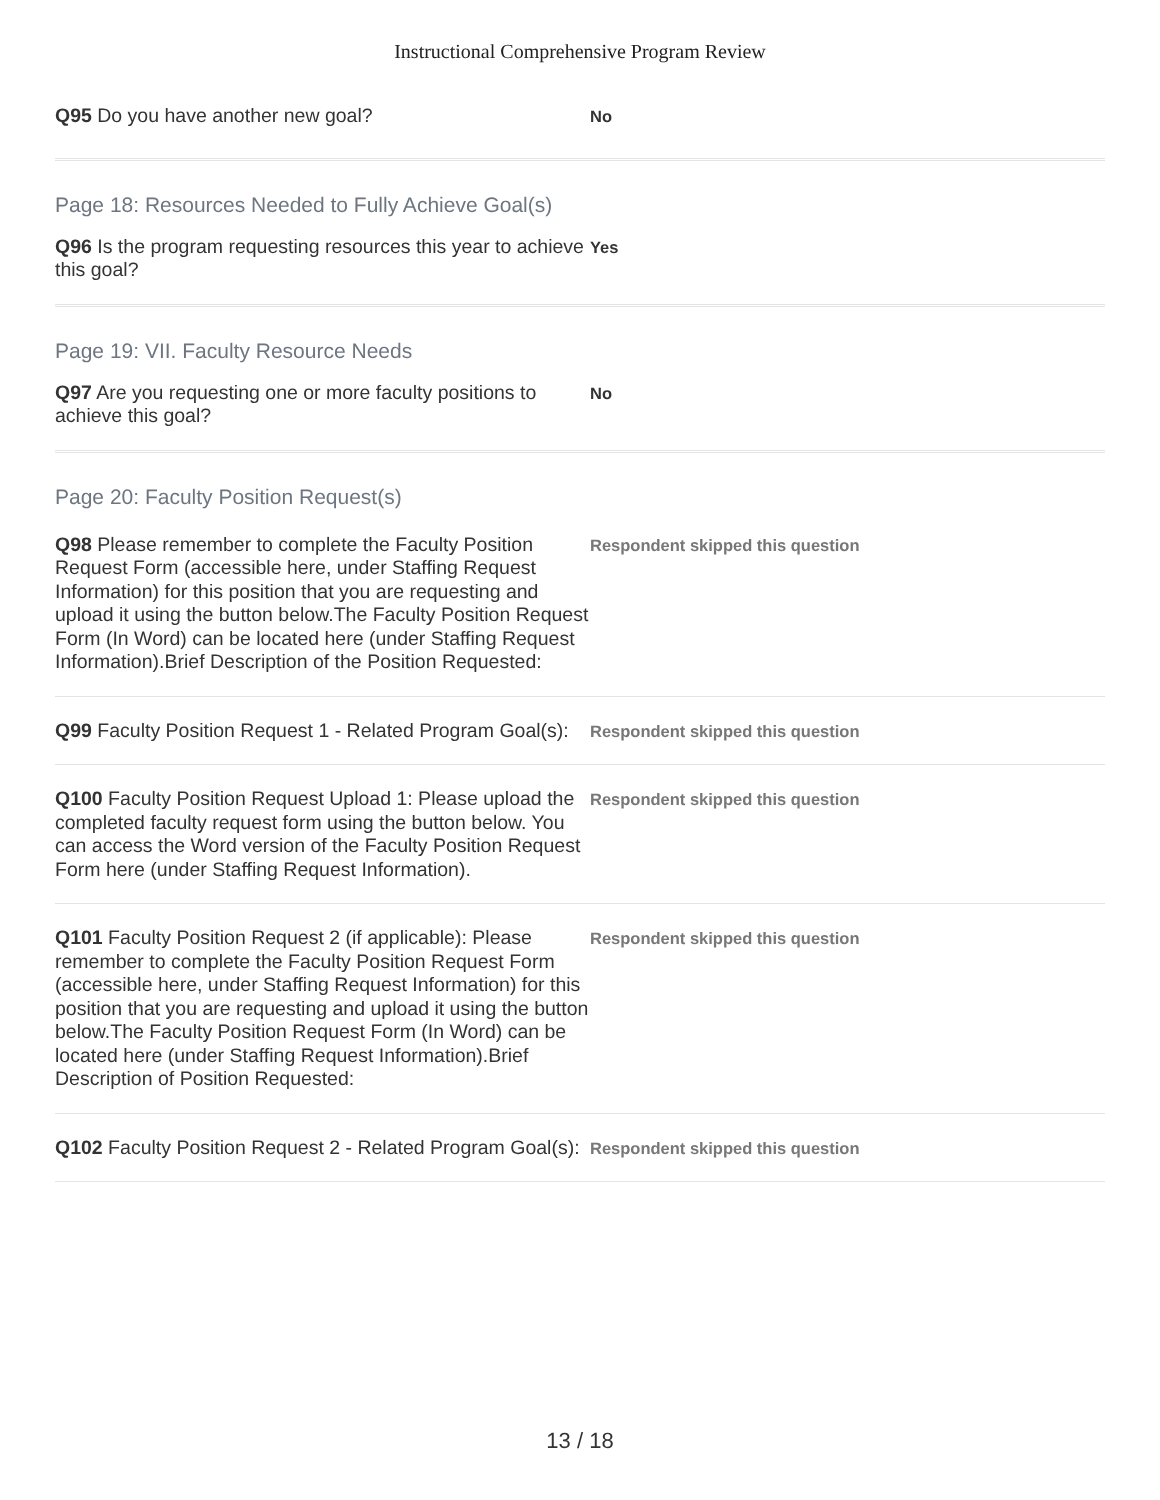Instructional Comprehensive Program Review
Q95 Do you have another new goal?
No
Page 18: Resources Needed to Fully Achieve Goal(s)
Q96 Is the program requesting resources this year to achieve this goal?
Yes
Page 19: VII. Faculty Resource Needs
Q97 Are you requesting one or more faculty positions to achieve this goal?
No
Page 20: Faculty Position Request(s)
Q98 Please remember to complete the Faculty Position Request Form (accessible here, under Staffing Request Information) for this position that you are requesting and upload it using the button below.The Faculty Position Request Form (In Word) can be located here (under Staffing Request Information).Brief Description of the Position Requested:
Respondent skipped this question
Q99 Faculty Position Request 1 - Related Program Goal(s):
Respondent skipped this question
Q100 Faculty Position Request Upload 1: Please upload the completed faculty request form using the button below. You can access the Word version of the Faculty Position Request Form here (under Staffing Request Information).
Respondent skipped this question
Q101 Faculty Position Request 2 (if applicable): Please remember to complete the Faculty Position Request Form (accessible here, under Staffing Request Information) for this position that you are requesting and upload it using the button below.The Faculty Position Request Form (In Word) can be located here (under Staffing Request Information).Brief Description of Position Requested:
Respondent skipped this question
Q102 Faculty Position Request 2 - Related Program Goal(s):
Respondent skipped this question
13 / 18